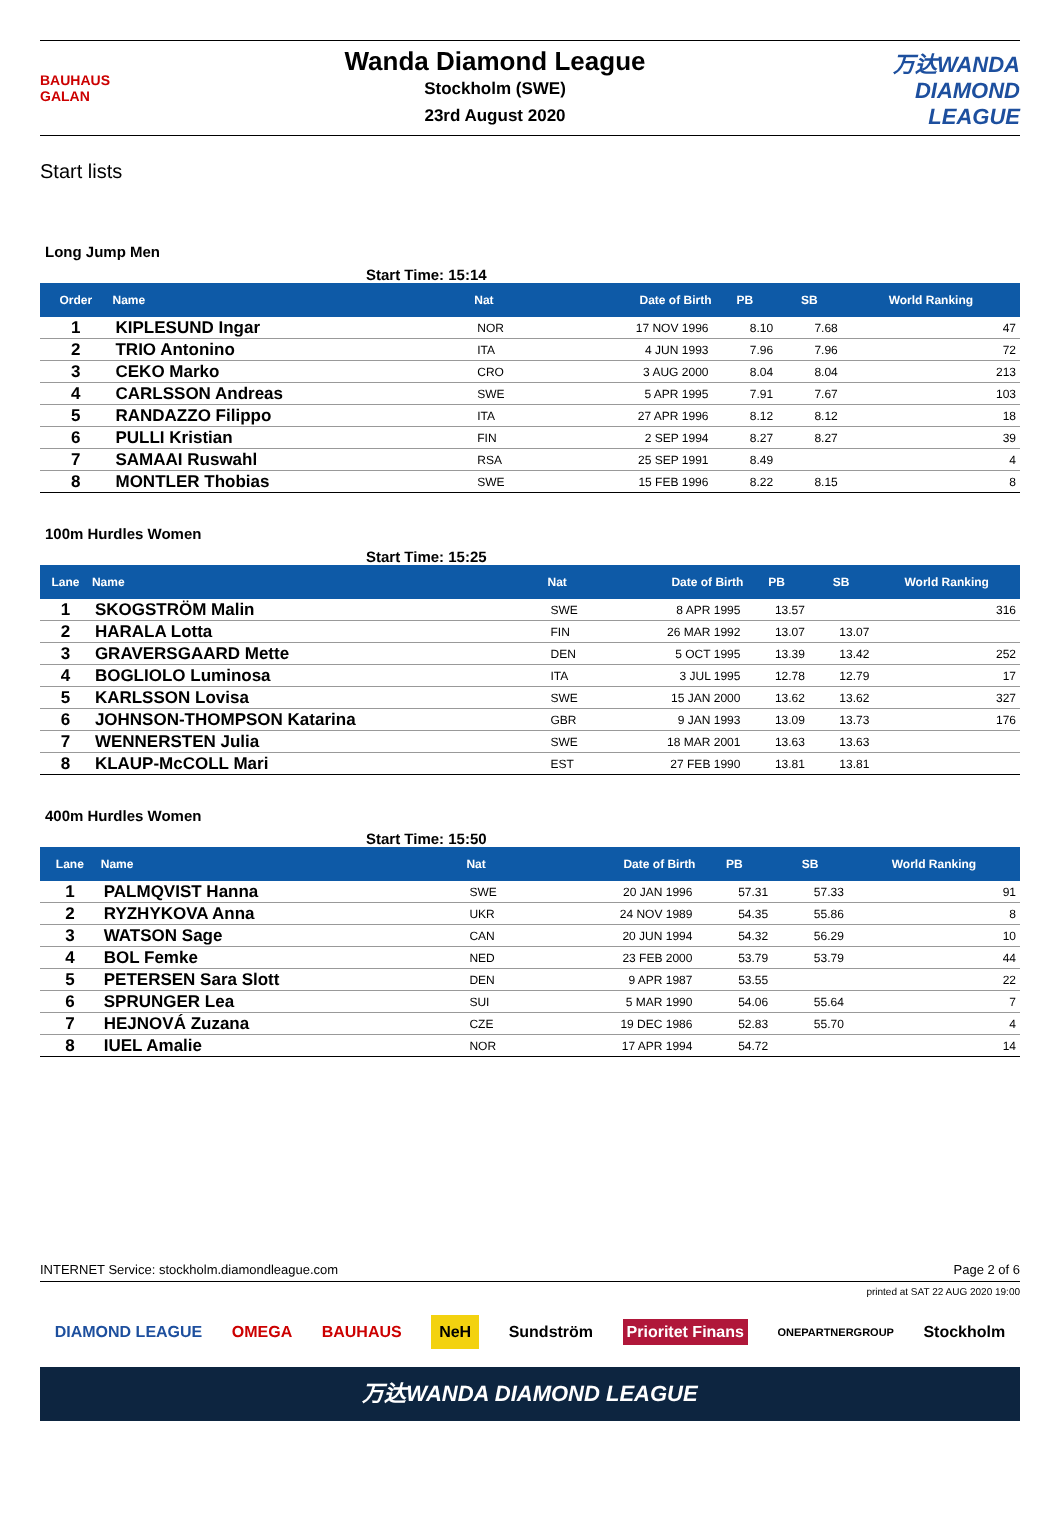BAUHAUS GALAN
Wanda Diamond League
Stockholm (SWE)
23rd August 2020
万达WANDA
DIAMOND
LEAGUE
Start lists
Long Jump Men
Start Time: 15:14
| Order | Name | Nat | Date of Birth | PB | SB | World Ranking |
| --- | --- | --- | --- | --- | --- | --- |
| 1 | KIPLESUND Ingar | NOR | 17 NOV 1996 | 8.10 | 7.68 | 47 |
| 2 | TRIO Antonino | ITA | 4 JUN 1993 | 7.96 | 7.96 | 72 |
| 3 | CEKO Marko | CRO | 3 AUG 2000 | 8.04 | 8.04 | 213 |
| 4 | CARLSSON Andreas | SWE | 5 APR 1995 | 7.91 | 7.67 | 103 |
| 5 | RANDAZZO Filippo | ITA | 27 APR 1996 | 8.12 | 8.12 | 18 |
| 6 | PULLI Kristian | FIN | 2 SEP 1994 | 8.27 | 8.27 | 39 |
| 7 | SAMAAI Ruswahl | RSA | 25 SEP 1991 | 8.49 | | 4 |
| 8 | MONTLER Thobias | SWE | 15 FEB 1996 | 8.22 | 8.15 | 8 |
100m Hurdles Women
Start Time: 15:25
| Lane | Name | Nat | Date of Birth | PB | SB | World Ranking |
| --- | --- | --- | --- | --- | --- | --- |
| 1 | SKOGSTRÖM Malin | SWE | 8 APR 1995 | 13.57 | | 316 |
| 2 | HARALA Lotta | FIN | 26 MAR 1992 | 13.07 | 13.07 | |
| 3 | GRAVERSGAARD Mette | DEN | 5 OCT 1995 | 13.39 | 13.42 | 252 |
| 4 | BOGLIOLO Luminosa | ITA | 3 JUL 1995 | 12.78 | 12.79 | 17 |
| 5 | KARLSSON Lovisa | SWE | 15 JAN 2000 | 13.62 | 13.62 | 327 |
| 6 | JOHNSON-THOMPSON Katarina | GBR | 9 JAN 1993 | 13.09 | 13.73 | 176 |
| 7 | WENNERSTEN Julia | SWE | 18 MAR 2001 | 13.63 | 13.63 | |
| 8 | KLAUP-McCOLL Mari | EST | 27 FEB 1990 | 13.81 | 13.81 | |
400m Hurdles Women
Start Time: 15:50
| Lane | Name | Nat | Date of Birth | PB | SB | World Ranking |
| --- | --- | --- | --- | --- | --- | --- |
| 1 | PALMQVIST Hanna | SWE | 20 JAN 1996 | 57.31 | 57.33 | 91 |
| 2 | RYZHYKOVA Anna | UKR | 24 NOV 1989 | 54.35 | 55.86 | 8 |
| 3 | WATSON Sage | CAN | 20 JUN 1994 | 54.32 | 56.29 | 10 |
| 4 | BOL Femke | NED | 23 FEB 2000 | 53.79 | 53.79 | 44 |
| 5 | PETERSEN Sara Slott | DEN | 9 APR 1987 | 53.55 | | 22 |
| 6 | SPRUNGER Lea | SUI | 5 MAR 1990 | 54.06 | 55.64 | 7 |
| 7 | HEJNOVÁ Zuzana | CZE | 19 DEC 1986 | 52.83 | 55.70 | 4 |
| 8 | IUEL Amalie | NOR | 17 APR 1994 | 54.72 | | 14 |
INTERNET Service: stockholm.diamondleague.com Page 2 of 6
printed at SAT 22 AUG 2020 19:00
DIAMOND LEAGUE OMEGA BAUHAUS NeH Sundström Prioritet Finans ONEPARTNERGROUP Stockholm
万达WANDA DIAMOND LEAGUE